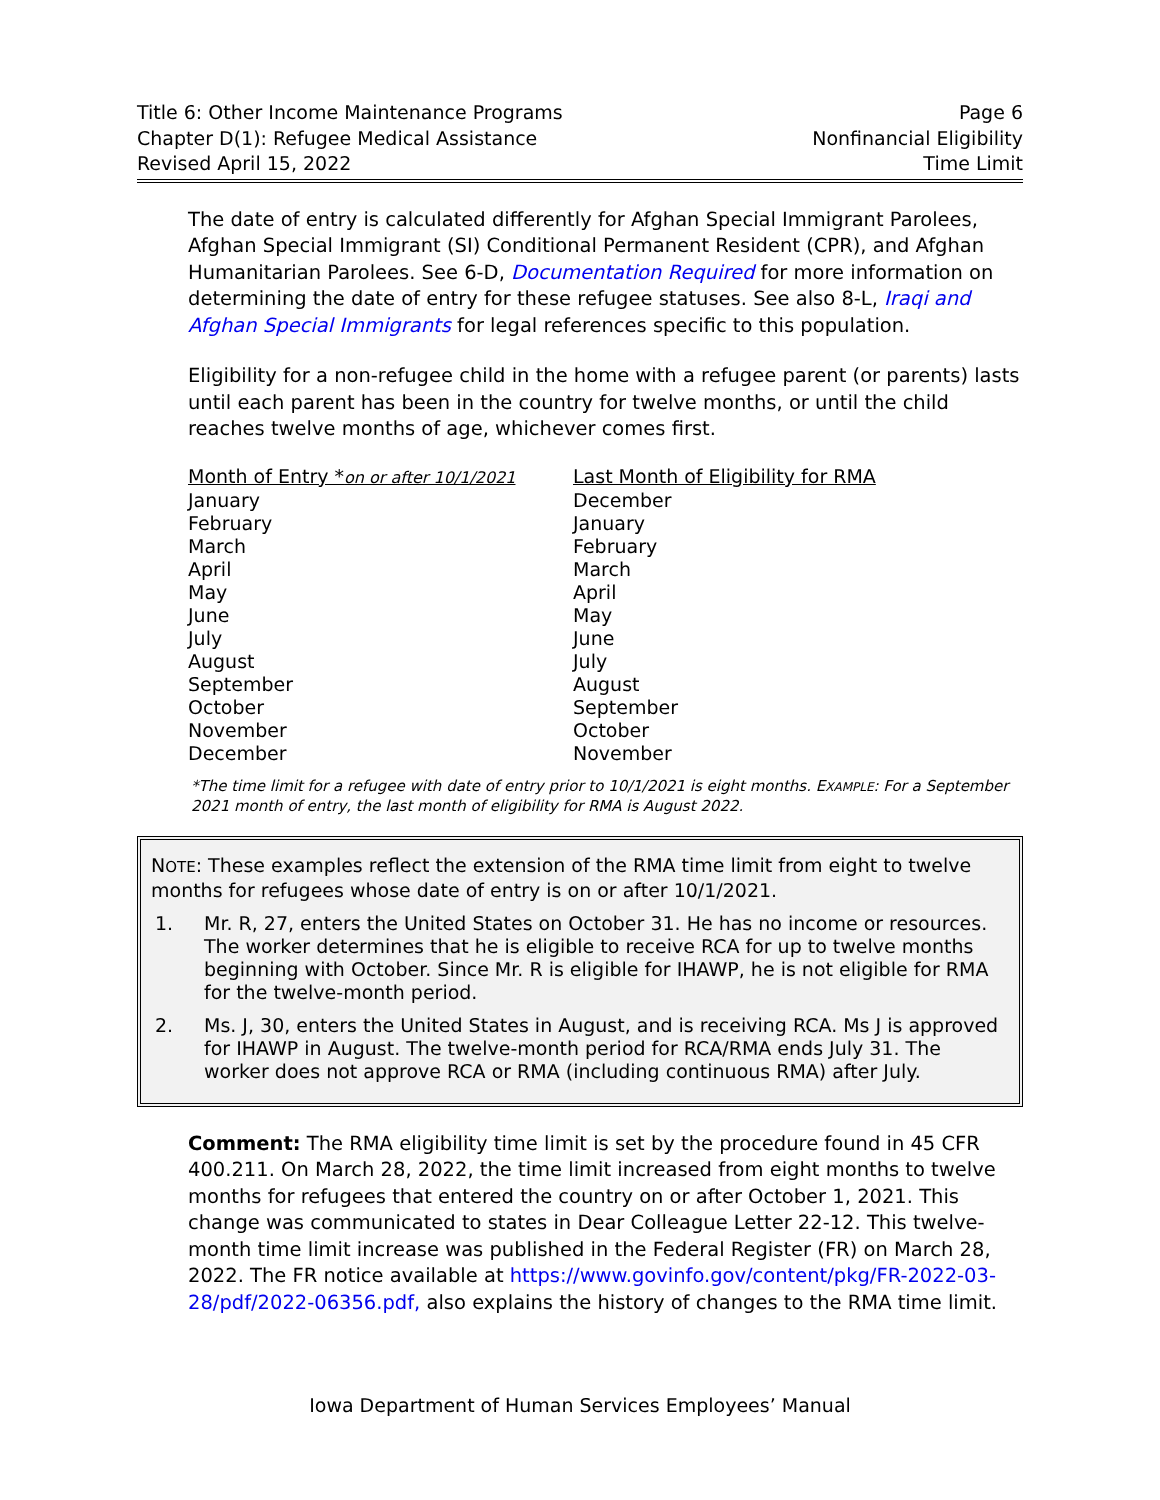Title 6: Other Income Maintenance Programs
Chapter D(1): Refugee Medical Assistance
Revised April 15, 2022
Page 6
Nonfinancial Eligibility
Time Limit
The date of entry is calculated differently for Afghan Special Immigrant Parolees, Afghan Special Immigrant (SI) Conditional Permanent Resident (CPR), and Afghan Humanitarian Parolees. See 6-D, Documentation Required for more information on determining the date of entry for these refugee statuses. See also 8-L, Iraqi and Afghan Special Immigrants for legal references specific to this population.
Eligibility for a non-refugee child in the home with a refugee parent (or parents) lasts until each parent has been in the country for twelve months, or until the child reaches twelve months of age, whichever comes first.
| Month of Entry * on or after 10/1/2021 | Last Month of Eligibility for RMA |
| --- | --- |
| January | December |
| February | January |
| March | February |
| April | March |
| May | April |
| June | May |
| July | June |
| August | July |
| September | August |
| October | September |
| November | October |
| December | November |
*The time limit for a refugee with date of entry prior to 10/1/2021 is eight months. EXAMPLE: For a September 2021 month of entry, the last month of eligibility for RMA is August 2022.
NOTE: These examples reflect the extension of the RMA time limit from eight to twelve months for refugees whose date of entry is on or after 10/1/2021.
1. Mr. R, 27, enters the United States on October 31. He has no income or resources. The worker determines that he is eligible to receive RCA for up to twelve months beginning with October. Since Mr. R is eligible for IHAWP, he is not eligible for RMA for the twelve-month period.
2. Ms. J, 30, enters the United States in August, and is receiving RCA. Ms J is approved for IHAWP in August. The twelve-month period for RCA/RMA ends July 31. The worker does not approve RCA or RMA (including continuous RMA) after July.
Comment: The RMA eligibility time limit is set by the procedure found in 45 CFR 400.211. On March 28, 2022, the time limit increased from eight months to twelve months for refugees that entered the country on or after October 1, 2021. This change was communicated to states in Dear Colleague Letter 22-12. This twelve-month time limit increase was published in the Federal Register (FR) on March 28, 2022. The FR notice available at https://www.govinfo.gov/content/pkg/FR-2022-03-28/pdf/2022-06356.pdf, also explains the history of changes to the RMA time limit.
Iowa Department of Human Services Employees’ Manual